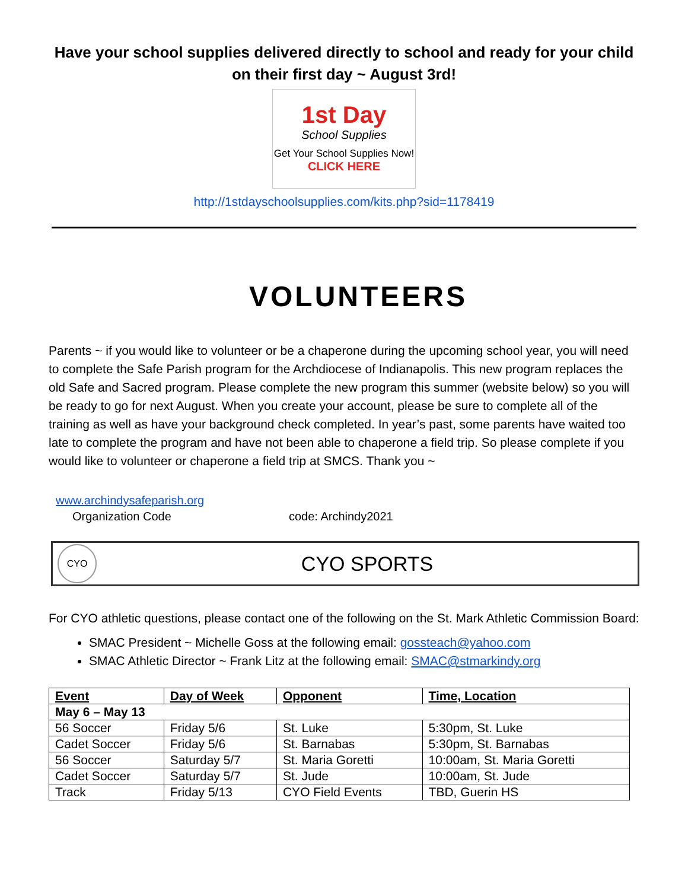Have your school supplies delivered directly to school and ready for your child on their first day ~ August 3rd!
1st Day
School Supplies
Get Your School Supplies Now!
CLICK HERE
http://1stdayschoolsupplies.com/kits.php?sid=1178419
VOLUNTEERS
Parents ~ if you would like to volunteer or be a chaperone during the upcoming school year, you will need to complete the Safe Parish program for the Archdiocese of Indianapolis. This new program replaces the old Safe and Sacred program. Please complete the new program this summer (website below) so you will be ready to go for next August. When you create your account, please be sure to complete all of the training as well as have your background check completed. In year’s past, some parents have waited too late to complete the program and have not been able to chaperone a field trip. So please complete if you would like to volunteer or chaperone a field trip at SMCS. Thank you ~
www.archindysafeparish.org
Organization Code code: Archindy2021
CYO
CYO SPORTS
For CYO athletic questions, please contact one of the following on the St. Mark Athletic Commission Board:
SMAC President ~ Michelle Goss at the following email: gossteach@yahoo.com
SMAC Athletic Director ~ Frank Litz at the following email: SMAC@stmarkindy.org
| Event | Day of Week | Opponent | Time, Location |
| --- | --- | --- | --- |
| May 6 – May 13 | | | |
| 56 Soccer | Friday 5/6 | St. Luke | 5:30pm, St. Luke |
| Cadet Soccer | Friday 5/6 | St. Barnabas | 5:30pm, St. Barnabas |
| 56 Soccer | Saturday 5/7 | St. Maria Goretti | 10:00am, St. Maria Goretti |
| Cadet Soccer | Saturday 5/7 | St. Jude | 10:00am, St. Jude |
| Track | Friday 5/13 | CYO Field Events | TBD, Guerin HS |